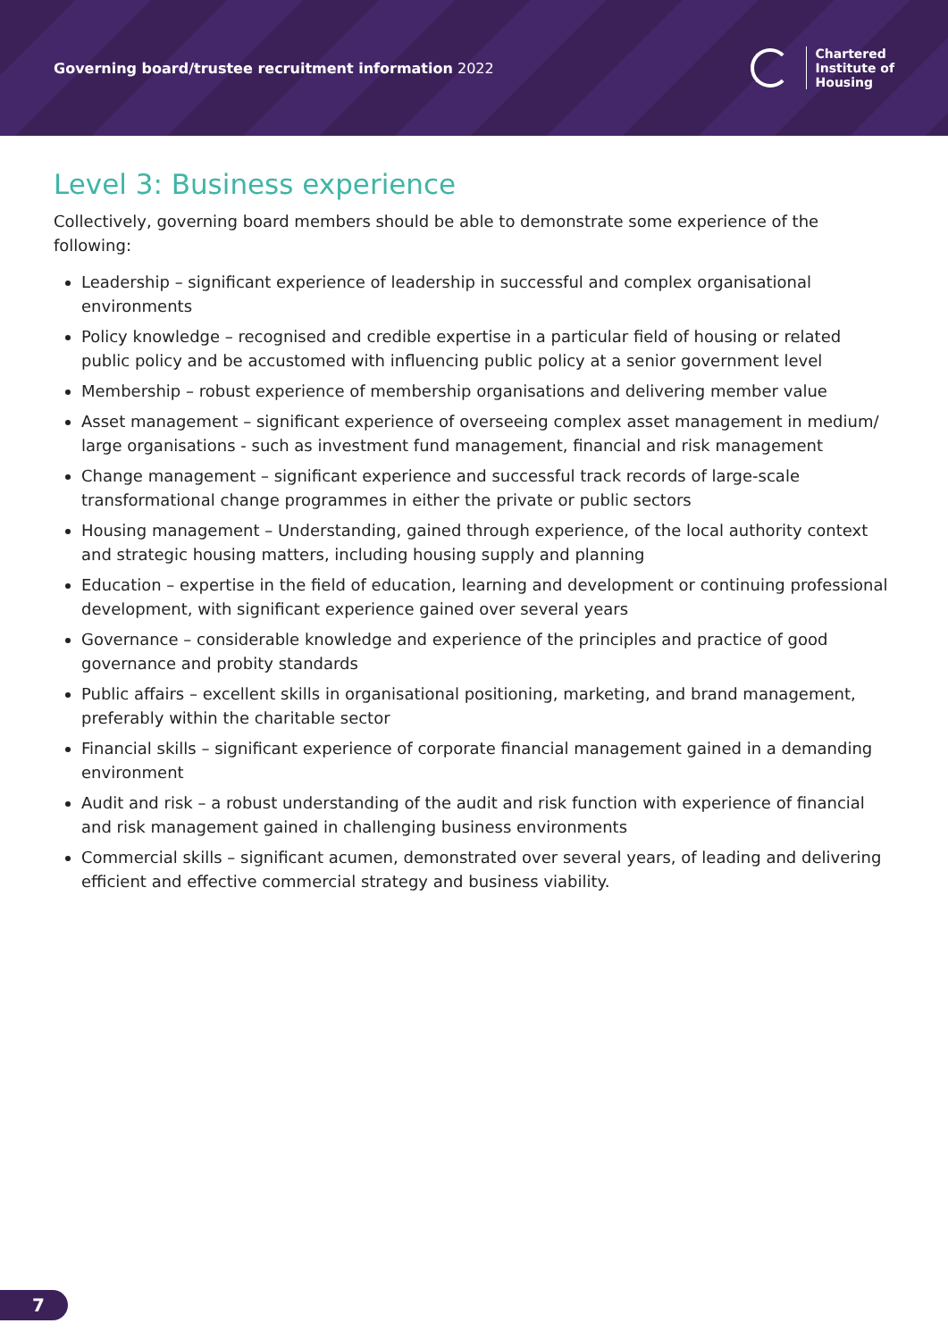Governing board/trustee recruitment information 2022
Chartered
Institute of
Housing
Level 3: Business experience
Collectively, governing board members should be able to demonstrate some experience of the following:
Leadership – significant experience of leadership in successful and complex organisational environments
Policy knowledge – recognised and credible expertise in a particular field of housing or related public policy and be accustomed with influencing public policy at a senior government level
Membership – robust experience of membership organisations and delivering member value
Asset management – significant experience of overseeing complex asset management in medium/ large organisations - such as investment fund management, financial and risk management
Change management – significant experience and successful track records of large-scale transformational change programmes in either the private or public sectors
Housing management – Understanding, gained through experience, of the local authority context and strategic housing matters, including housing supply and planning
Education – expertise in the field of education, learning and development or continuing professional development, with significant experience gained over several years
Governance – considerable knowledge and experience of the principles and practice of good governance and probity standards
Public affairs – excellent skills in organisational positioning, marketing, and brand management, preferably within the charitable sector
Financial skills – significant experience of corporate financial management gained in a demanding environment
Audit and risk – a robust understanding of the audit and risk function with experience of financial and risk management gained in challenging business environments
Commercial skills – significant acumen, demonstrated over several years, of leading and delivering efficient and effective commercial strategy and business viability.
7